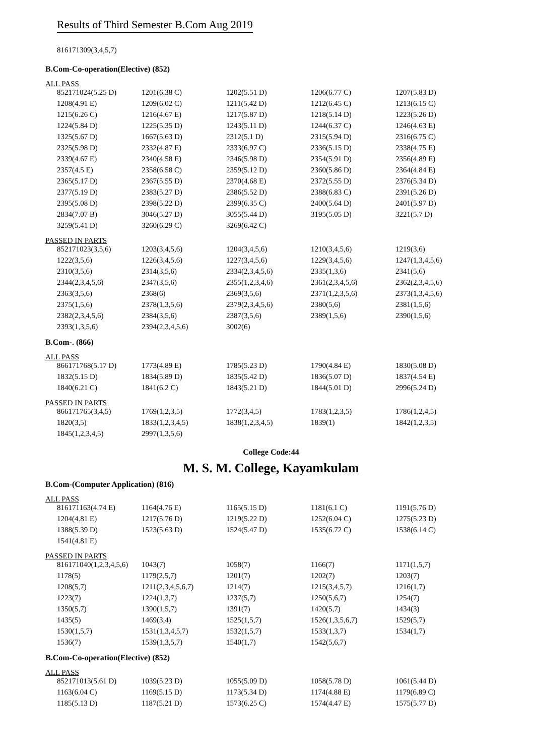Results of Third Semester B.Com Aug 2019
816171309(3,4,5,7)
B.Com-Co-operation(Elective) (852)
ALL PASS
| 852171024(5.25 D) | 1201(6.38 C) | 1202(5.51 D) | 1206(6.77 C) | 1207(5.83 D) |
| 1208(4.91 E) | 1209(6.02 C) | 1211(5.42 D) | 1212(6.45 C) | 1213(6.15 C) |
| 1215(6.26 C) | 1216(4.67 E) | 1217(5.87 D) | 1218(5.14 D) | 1223(5.26 D) |
| 1224(5.84 D) | 1225(5.35 D) | 1243(5.11 D) | 1244(6.37 C) | 1246(4.63 E) |
| 1325(5.67 D) | 1667(5.63 D) | 2312(5.1 D) | 2315(5.94 D) | 2316(6.75 C) |
| 2325(5.98 D) | 2332(4.87 E) | 2333(6.97 C) | 2336(5.15 D) | 2338(4.75 E) |
| 2339(4.67 E) | 2340(4.58 E) | 2346(5.98 D) | 2354(5.91 D) | 2356(4.89 E) |
| 2357(4.5 E) | 2358(6.58 C) | 2359(5.12 D) | 2360(5.86 D) | 2364(4.84 E) |
| 2365(5.17 D) | 2367(5.55 D) | 2370(4.68 E) | 2372(5.55 D) | 2376(5.34 D) |
| 2377(5.19 D) | 2383(5.27 D) | 2386(5.52 D) | 2388(6.83 C) | 2391(5.26 D) |
| 2395(5.08 D) | 2398(5.22 D) | 2399(6.35 C) | 2400(5.64 D) | 2401(5.97 D) |
| 2834(7.07 B) | 3046(5.27 D) | 3055(5.44 D) | 3195(5.05 D) | 3221(5.7 D) |
| 3259(5.41 D) | 3260(6.29 C) | 3269(6.42 C) | | |
PASSED IN PARTS
| 852171023(3,5,6) | 1203(3,4,5,6) | 1204(3,4,5,6) | 1210(3,4,5,6) | 1219(3,6) |
| 1222(3,5,6) | 1226(3,4,5,6) | 1227(3,4,5,6) | 1229(3,4,5,6) | 1247(1,3,4,5,6) |
| 2310(3,5,6) | 2314(3,5,6) | 2334(2,3,4,5,6) | 2335(1,3,6) | 2341(5,6) |
| 2344(2,3,4,5,6) | 2347(3,5,6) | 2355(1,2,3,4,6) | 2361(2,3,4,5,6) | 2362(2,3,4,5,6) |
| 2363(3,5,6) | 2368(6) | 2369(3,5,6) | 2371(1,2,3,5,6) | 2373(1,3,4,5,6) |
| 2375(1,5,6) | 2378(1,3,5,6) | 2379(2,3,4,5,6) | 2380(5,6) | 2381(1,5,6) |
| 2382(2,3,4,5,6) | 2384(3,5,6) | 2387(3,5,6) | 2389(1,5,6) | 2390(1,5,6) |
| 2393(1,3,5,6) | 2394(2,3,4,5,6) | 3002(6) | | |
B.Com-. (866)
ALL PASS
| 866171768(5.17 D) | 1773(4.89 E) | 1785(5.23 D) | 1790(4.84 E) | 1830(5.08 D) |
| 1832(5.15 D) | 1834(5.89 D) | 1835(5.42 D) | 1836(5.07 D) | 1837(4.54 E) |
| 1840(6.21 C) | 1841(6.2 C) | 1843(5.21 D) | 1844(5.01 D) | 2996(5.24 D) |
PASSED IN PARTS
| 866171765(3,4,5) | 1769(1,2,3,5) | 1772(3,4,5) | 1783(1,2,3,5) | 1786(1,2,4,5) |
| 1820(3,5) | 1833(1,2,3,4,5) | 1838(1,2,3,4,5) | 1839(1) | 1842(1,2,3,5) |
| 1845(1,2,3,4,5) | 2997(1,3,5,6) | | | |
College Code:44
M. S. M. College, Kayamkulam
B.Com-(Computer Application) (816)
ALL PASS
| 816171163(4.74 E) | 1164(4.76 E) | 1165(5.15 D) | 1181(6.1 C) | 1191(5.76 D) |
| 1204(4.81 E) | 1217(5.76 D) | 1219(5.22 D) | 1252(6.04 C) | 1275(5.23 D) |
| 1388(5.39 D) | 1523(5.63 D) | 1524(5.47 D) | 1535(6.72 C) | 1538(6.14 C) |
| 1541(4.81 E) | | | | |
PASSED IN PARTS
| 816171040(1,2,3,4,5,6) | 1043(7) | 1058(7) | 1166(7) | 1171(1,5,7) |
| 1178(5) | 1179(2,5,7) | 1201(7) | 1202(7) | 1203(7) |
| 1208(5,7) | 1211(2,3,4,5,6,7) | 1214(7) | 1215(3,4,5,7) | 1216(1,7) |
| 1223(7) | 1224(1,3,7) | 1237(5,7) | 1250(5,6,7) | 1254(7) |
| 1350(5,7) | 1390(1,5,7) | 1391(7) | 1420(5,7) | 1434(3) |
| 1435(5) | 1469(3,4) | 1525(1,5,7) | 1526(1,3,5,6,7) | 1529(5,7) |
| 1530(1,5,7) | 1531(1,3,4,5,7) | 1532(1,5,7) | 1533(1,3,7) | 1534(1,7) |
| 1536(7) | 1539(1,3,5,7) | 1540(1,7) | 1542(5,6,7) | |
B.Com-Co-operation(Elective) (852)
ALL PASS
| 852171013(5.61 D) | 1039(5.23 D) | 1055(5.09 D) | 1058(5.78 D) | 1061(5.44 D) |
| 1163(6.04 C) | 1169(5.15 D) | 1173(5.34 D) | 1174(4.88 E) | 1179(6.89 C) |
| 1185(5.13 D) | 1187(5.21 D) | 1573(6.25 C) | 1574(4.47 E) | 1575(5.77 D) |